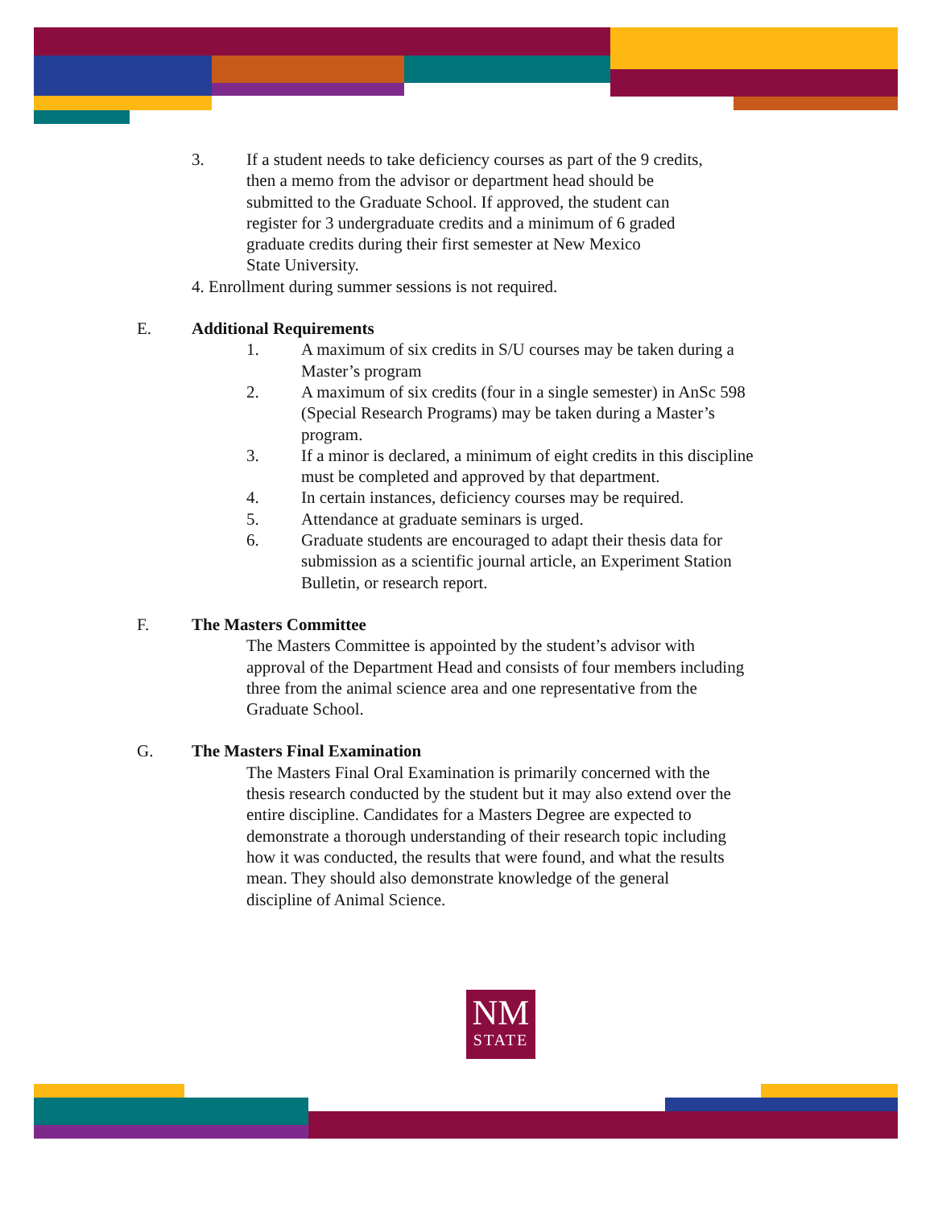3. If a student needs to take deficiency courses as part of the 9 credits,
then a memo from the advisor or department head should be
submitted to the Graduate School. If approved, the student can
register for 3 undergraduate credits and a minimum of 6 graded
graduate credits during their first semester at New Mexico
State University.
4. Enrollment during summer sessions is not required.
E. Additional Requirements
1. A maximum of six credits in S/U courses may be taken during a
Master’s program
2. A maximum of six credits (four in a single semester) in AnSc 598
(Special Research Programs) may be taken during a Master’s
program.
3. If a minor is declared, a minimum of eight credits in this discipline
must be completed and approved by that department.
4. In certain instances, deficiency courses may be required.
5. Attendance at graduate seminars is urged.
6. Graduate students are encouraged to adapt their thesis data for
submission as a scientific journal article, an Experiment Station
Bulletin, or research report.
F. The Masters Committee
The Masters Committee is appointed by the student’s advisor with
approval of the Department Head and consists of four members including
three from the animal science area and one representative from the
Graduate School.
G. The Masters Final Examination
The Masters Final Oral Examination is primarily concerned with the
thesis research conducted by the student but it may also extend over the
entire discipline. Candidates for a Masters Degree are expected to
demonstrate a thorough understanding of their research topic including
how it was conducted, the results that were found, and what the results
mean. They should also demonstrate knowledge of the general
discipline of Animal Science.
NM
STATE